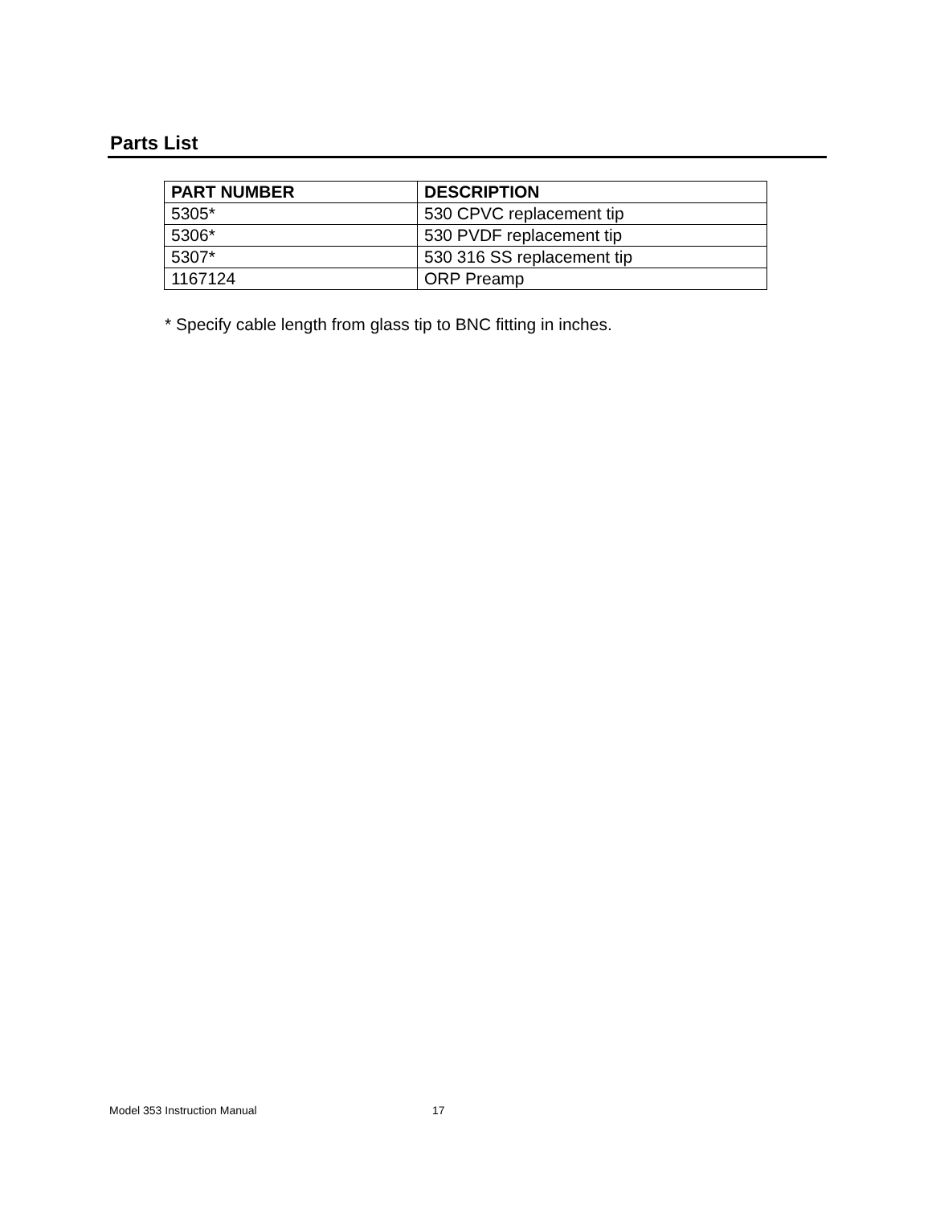Parts List
| PART NUMBER | DESCRIPTION |
| --- | --- |
| 5305* | 530 CPVC replacement tip |
| 5306* | 530 PVDF replacement tip |
| 5307* | 530 316 SS replacement tip |
| 1167124 | ORP Preamp |
* Specify cable length from glass tip to BNC fitting in inches.
Model 353 Instruction Manual 17